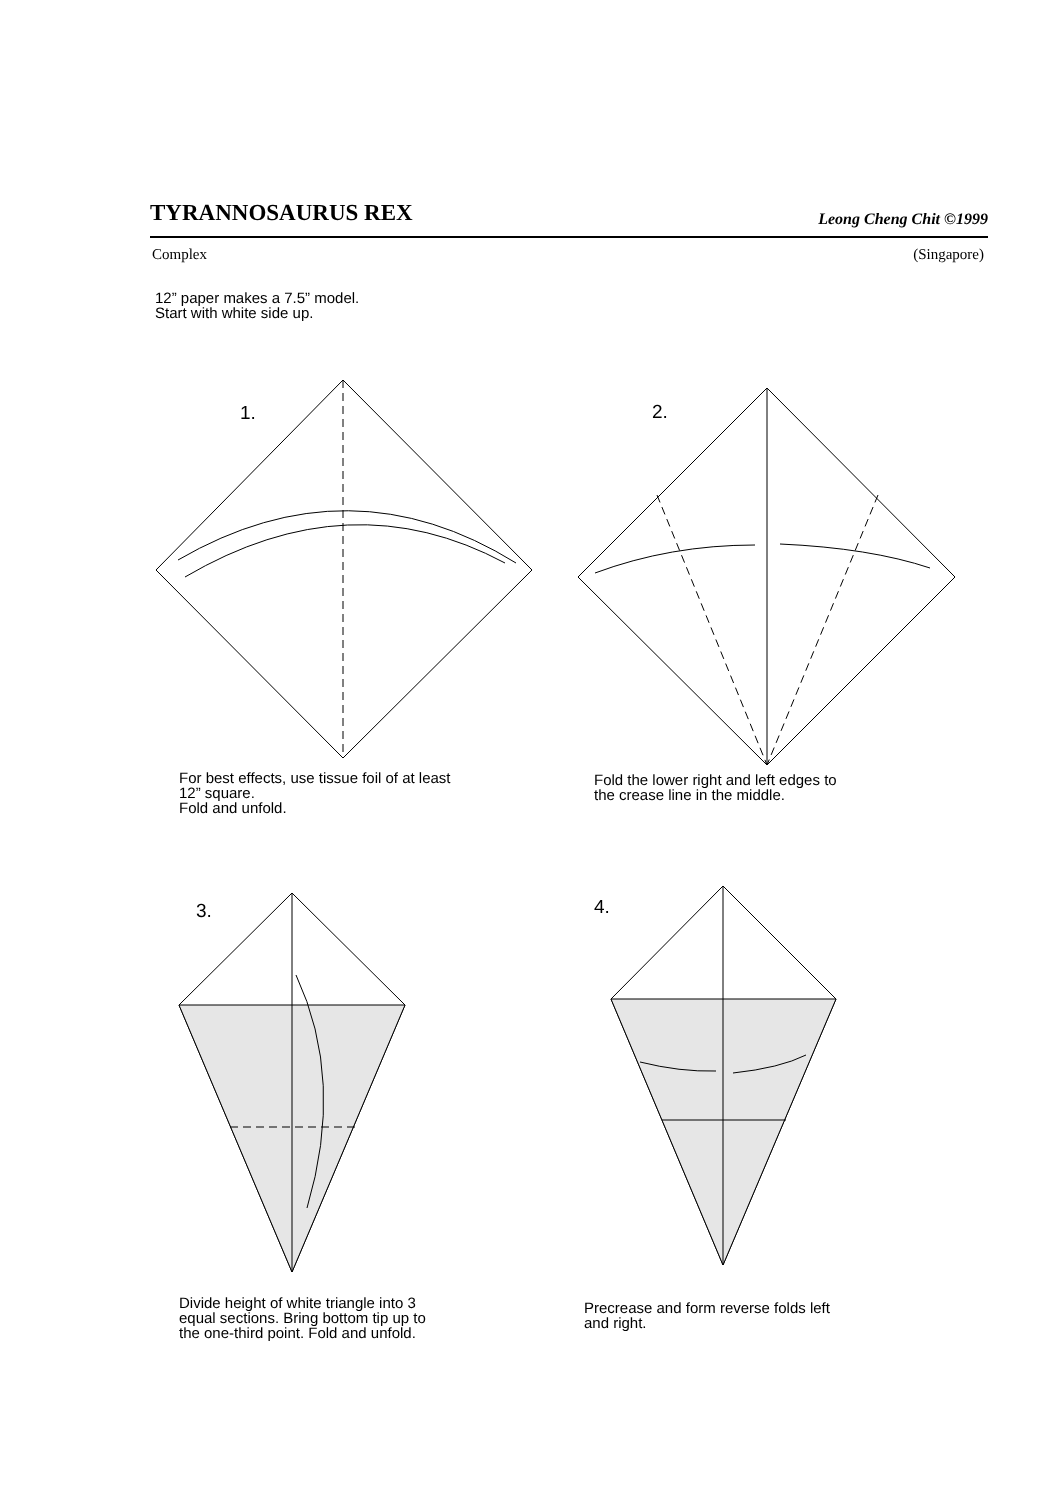TYRANNOSAURUS REX
Leong Cheng Chit ©1999
Complex (Singapore)
12” paper makes a 7.5” model.
Start with white side up.
1. 2.
3. 4.
For best effects, use tissue foil of at least
12” square.
Fold and unfold.
Fold the lower right and left edges to
the crease line in the middle.
Divide height of white triangle into 3
equal sections. Bring bottom tip up to
the one-third point. Fold and unfold.
Precrease and form reverse folds left
and right.